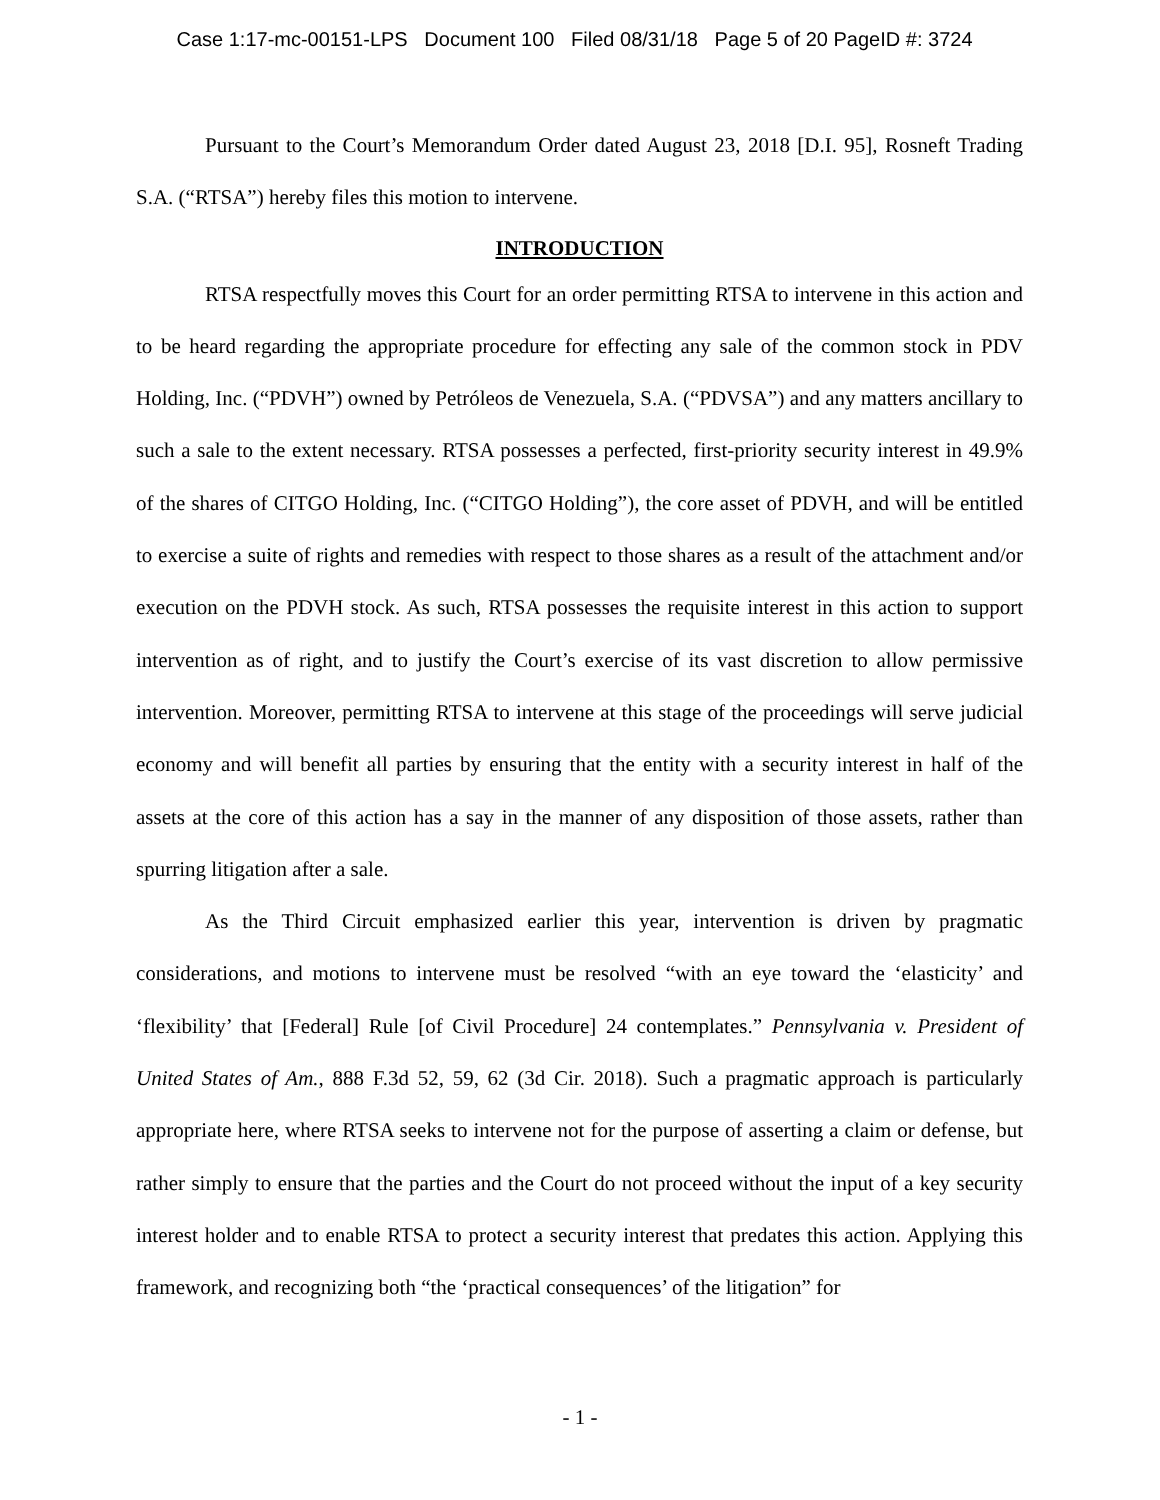Case 1:17-mc-00151-LPS Document 100 Filed 08/31/18 Page 5 of 20 PageID #: 3724
Pursuant to the Court’s Memorandum Order dated August 23, 2018 [D.I. 95], Rosneft Trading S.A. (“RTSA”) hereby files this motion to intervene.
INTRODUCTION
RTSA respectfully moves this Court for an order permitting RTSA to intervene in this action and to be heard regarding the appropriate procedure for effecting any sale of the common stock in PDV Holding, Inc. (“PDVH”) owned by Petróleos de Venezuela, S.A. (“PDVSA”) and any matters ancillary to such a sale to the extent necessary. RTSA possesses a perfected, first-priority security interest in 49.9% of the shares of CITGO Holding, Inc. (“CITGO Holding”), the core asset of PDVH, and will be entitled to exercise a suite of rights and remedies with respect to those shares as a result of the attachment and/or execution on the PDVH stock. As such, RTSA possesses the requisite interest in this action to support intervention as of right, and to justify the Court’s exercise of its vast discretion to allow permissive intervention. Moreover, permitting RTSA to intervene at this stage of the proceedings will serve judicial economy and will benefit all parties by ensuring that the entity with a security interest in half of the assets at the core of this action has a say in the manner of any disposition of those assets, rather than spurring litigation after a sale.
As the Third Circuit emphasized earlier this year, intervention is driven by pragmatic considerations, and motions to intervene must be resolved “with an eye toward the ‘elasticity’ and ‘flexibility’ that [Federal] Rule [of Civil Procedure] 24 contemplates.” Pennsylvania v. President of United States of Am., 888 F.3d 52, 59, 62 (3d Cir. 2018). Such a pragmatic approach is particularly appropriate here, where RTSA seeks to intervene not for the purpose of asserting a claim or defense, but rather simply to ensure that the parties and the Court do not proceed without the input of a key security interest holder and to enable RTSA to protect a security interest that predates this action. Applying this framework, and recognizing both “the ‘practical consequences’ of the litigation” for
- 1 -